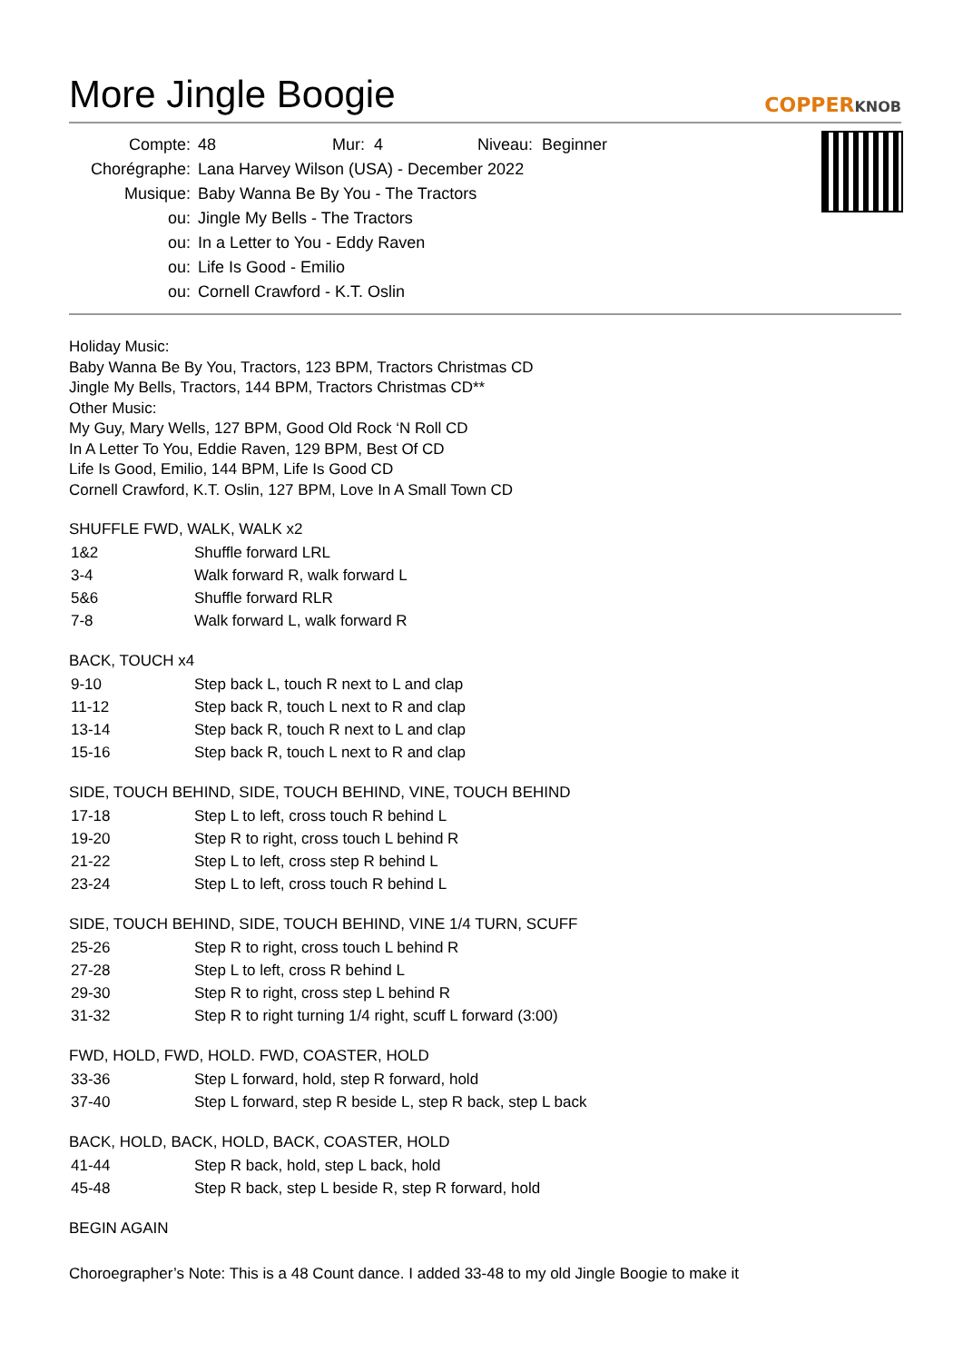More Jingle Boogie COPPERKNOB
| Compte: | 48 | Mur: 4 | Niveau: Beginner |
| Chorégraphe: | Lana Harvey Wilson (USA) - December 2022 | | |
| Musique: | Baby Wanna Be By You - The Tractors | | |
| ou: | Jingle My Bells - The Tractors | | |
| ou: | In a Letter to You - Eddy Raven | | |
| ou: | Life Is Good - Emilio | | |
| ou: | Cornell Crawford - K.T. Oslin | | |
Holiday Music:
Baby Wanna Be By You, Tractors, 123 BPM, Tractors Christmas CD
Jingle My Bells, Tractors, 144 BPM, Tractors Christmas CD**
Other Music:
My Guy, Mary Wells, 127 BPM, Good Old Rock ‘N Roll CD
In A Letter To You, Eddie Raven, 129 BPM, Best Of CD
Life Is Good, Emilio, 144 BPM, Life Is Good CD
Cornell Crawford, K.T. Oslin, 127 BPM, Love In A Small Town CD
SHUFFLE FWD, WALK, WALK x2
| 1&2 | Shuffle forward LRL |
| 3-4 | Walk forward R, walk forward L |
| 5&6 | Shuffle forward RLR |
| 7-8 | Walk forward L, walk forward R |
BACK, TOUCH x4
| 9-10 | Step back L, touch R next to L and clap |
| 11-12 | Step back R, touch L next to R and clap |
| 13-14 | Step back R, touch R next to L and clap |
| 15-16 | Step back R, touch L next to R and clap |
SIDE, TOUCH BEHIND, SIDE, TOUCH BEHIND, VINE, TOUCH BEHIND
| 17-18 | Step L to left, cross touch R behind L |
| 19-20 | Step R to right, cross touch L behind R |
| 21-22 | Step L to left, cross step R behind L |
| 23-24 | Step L to left, cross touch R behind L |
SIDE, TOUCH BEHIND, SIDE, TOUCH BEHIND, VINE 1/4 TURN, SCUFF
| 25-26 | Step R to right, cross touch L behind R |
| 27-28 | Step L to left, cross R behind L |
| 29-30 | Step R to right, cross step L behind R |
| 31-32 | Step R to right turning 1/4 right, scuff L forward (3:00) |
FWD, HOLD, FWD, HOLD. FWD, COASTER, HOLD
| 33-36 | Step L forward, hold, step R forward, hold |
| 37-40 | Step L forward, step R beside L, step R back, step L back |
BACK, HOLD, BACK, HOLD, BACK, COASTER, HOLD
| 41-44 | Step R back, hold, step L back, hold |
| 45-48 | Step R back, step L beside R, step R forward, hold |
BEGIN AGAIN
Choroegrapher’s Note: This is a 48 Count dance. I added 33-48 to my old Jingle Boogie to make it